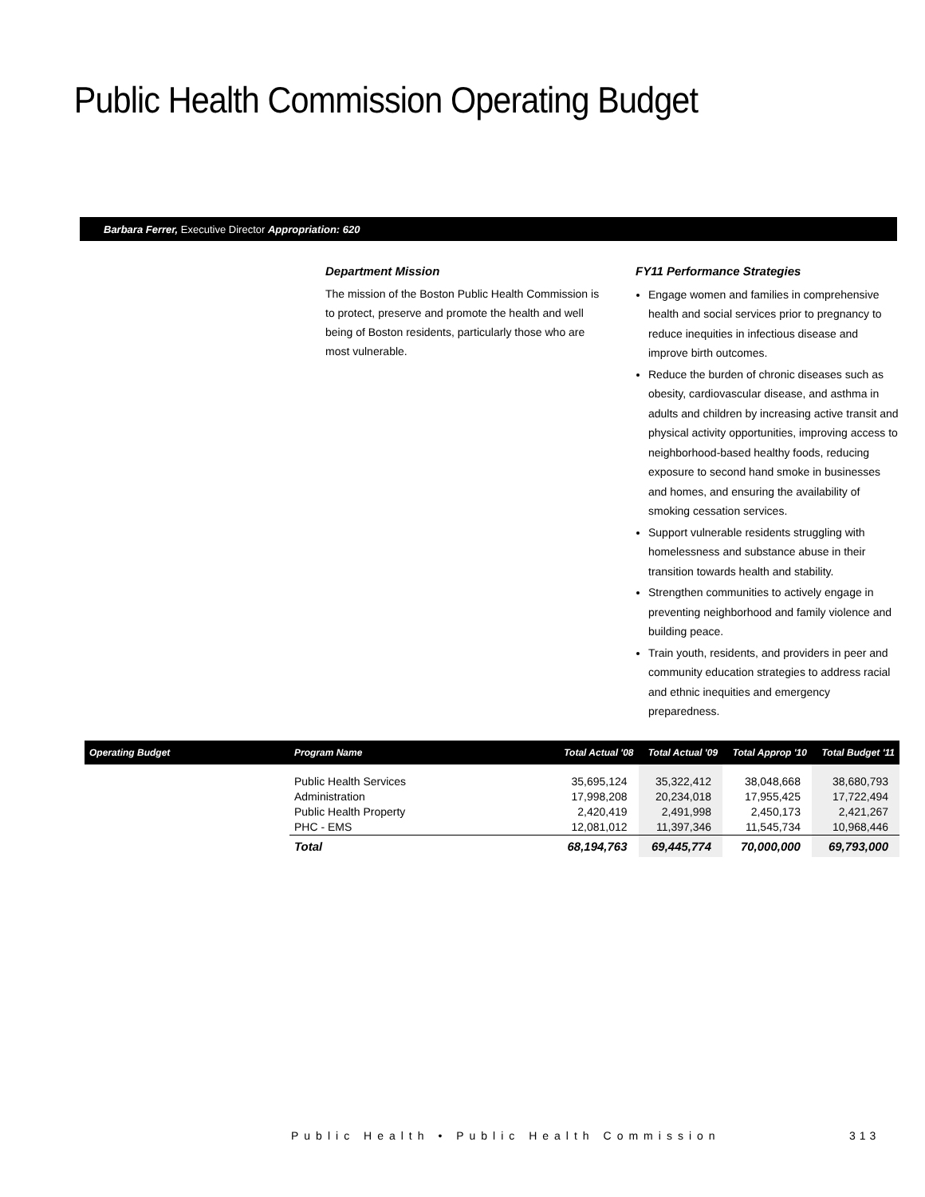Public Health Commission Operating Budget
Barbara Ferrer, Executive Director Appropriation: 620
Department Mission
The mission of the Boston Public Health Commission is to protect, preserve and promote the health and well being of Boston residents, particularly those who are most vulnerable.
FY11 Performance Strategies
Engage women and families in comprehensive health and social services prior to pregnancy to reduce inequities in infectious disease and improve birth outcomes.
Reduce the burden of chronic diseases such as obesity, cardiovascular disease, and asthma in adults and children by increasing active transit and physical activity opportunities, improving access to neighborhood-based healthy foods, reducing exposure to second hand smoke in businesses and homes, and ensuring the availability of smoking cessation services.
Support vulnerable residents struggling with homelessness and substance abuse in their transition towards health and stability.
Strengthen communities to actively engage in preventing neighborhood and family violence and building peace.
Train youth, residents, and providers in peer and community education strategies to address racial and ethnic inequities and emergency preparedness.
| Operating Budget | Program Name | Total Actual '08 | Total Actual '09 | Total Approp '10 | Total Budget '11 |
| --- | --- | --- | --- | --- | --- |
| | Public Health Services | 35,695,124 | 35,322,412 | 38,048,668 | 38,680,793 |
| | Administration | 17,998,208 | 20,234,018 | 17,955,425 | 17,722,494 |
| | Public Health Property | 2,420,419 | 2,491,998 | 2,450,173 | 2,421,267 |
| | PHC - EMS | 12,081,012 | 11,397,346 | 11,545,734 | 10,968,446 |
| | Total | 68,194,763 | 69,445,774 | 70,000,000 | 69,793,000 |
Public Health • Public Health Commission
313